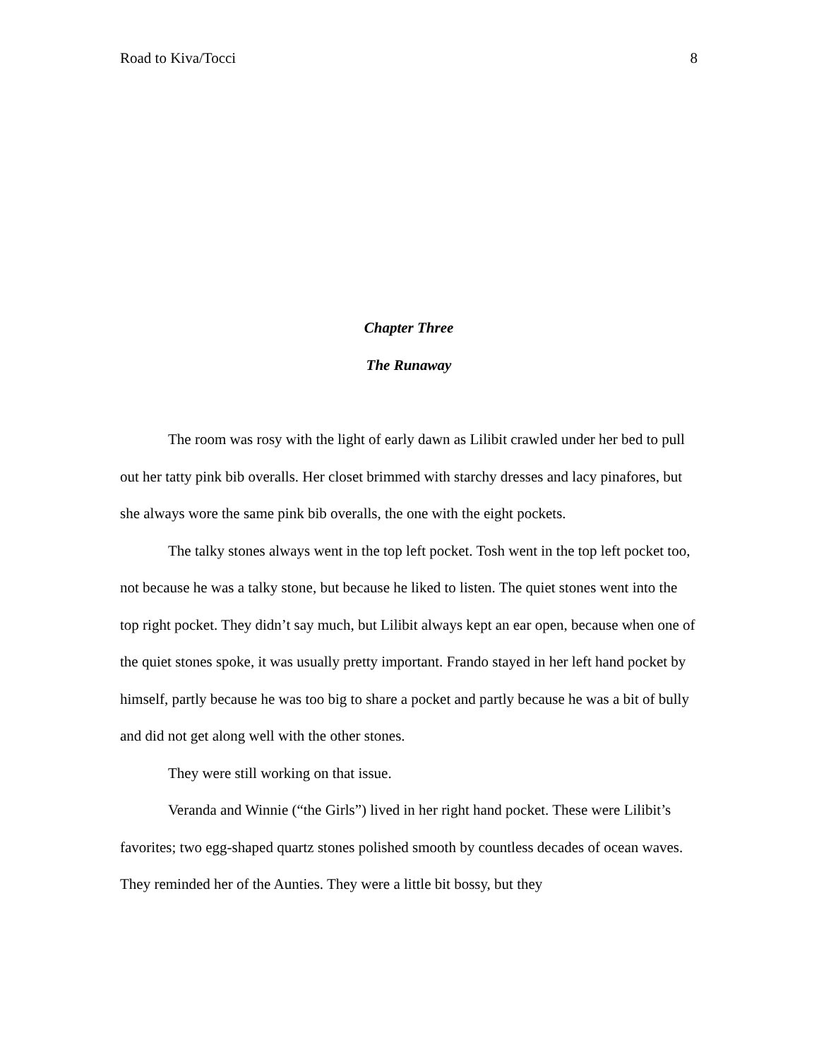Road to Kiva/Tocci 8
Chapter Three
The Runaway
The room was rosy with the light of early dawn as Lilibit crawled under her bed to pull out her tatty pink bib overalls. Her closet brimmed with starchy dresses and lacy pinafores, but she always wore the same pink bib overalls, the one with the eight pockets.
The talky stones always went in the top left pocket. Tosh went in the top left pocket too, not because he was a talky stone, but because he liked to listen. The quiet stones went into the top right pocket. They didn’t say much, but Lilibit always kept an ear open, because when one of the quiet stones spoke, it was usually pretty important. Frando stayed in her left hand pocket by himself, partly because he was too big to share a pocket and partly because he was a bit of bully and did not get along well with the other stones.
They were still working on that issue.
Veranda and Winnie (“the Girls”) lived in her right hand pocket. These were Lilibit’s favorites; two egg-shaped quartz stones polished smooth by countless decades of ocean waves. They reminded her of the Aunties. They were a little bit bossy, but they